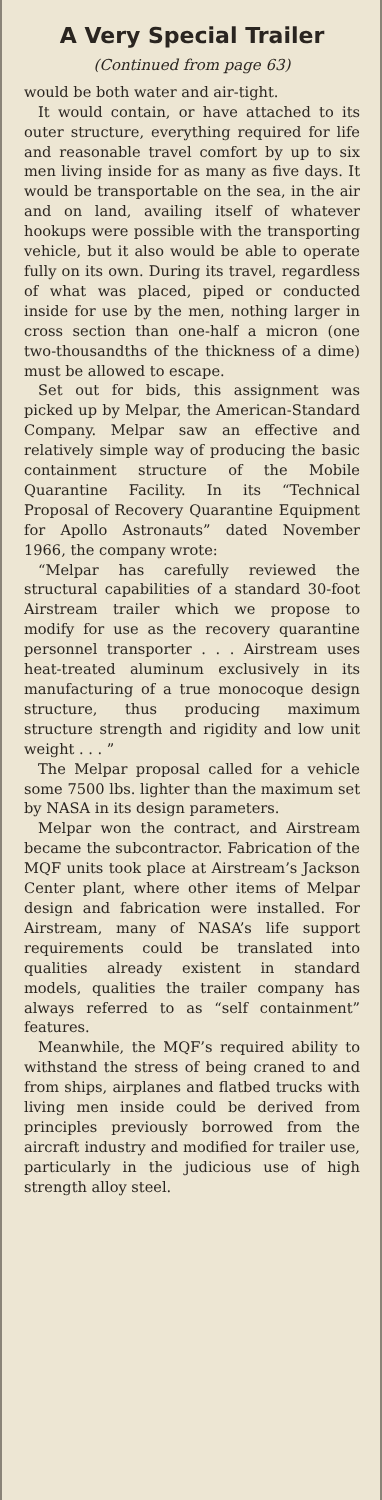A Very Special Trailer
(Continued from page 63)
would be both water and air-tight.
It would contain, or have attached to its outer structure, everything required for life and reasonable travel comfort by up to six men living inside for as many as five days. It would be transportable on the sea, in the air and on land, availing itself of whatever hookups were possible with the transporting vehicle, but it also would be able to operate fully on its own. During its travel, regardless of what was placed, piped or conducted inside for use by the men, nothing larger in cross section than one-half a micron (one two-thousandths of the thickness of a dime) must be allowed to escape.
Set out for bids, this assignment was picked up by Melpar, the American-Standard Company. Melpar saw an effective and relatively simple way of producing the basic containment structure of the Mobile Quarantine Facility. In its “Technical Proposal of Recovery Quarantine Equipment for Apollo Astronauts” dated November 1966, the company wrote:
“Melpar has carefully reviewed the structural capabilities of a standard 30-foot Airstream trailer which we propose to modify for use as the recovery quarantine personnel transporter . . . Airstream uses heat-treated aluminum exclusively in its manufacturing of a true monocoque design structure, thus producing maximum structure strength and rigidity and low unit weight . . . ”
The Melpar proposal called for a vehicle some 7500 lbs. lighter than the maximum set by NASA in its design parameters.
Melpar won the contract, and Airstream became the subcontractor. Fabrication of the MQF units took place at Airstream’s Jackson Center plant, where other items of Melpar design and fabrication were installed. For Airstream, many of NASA’s life support requirements could be translated into qualities already existent in standard models, qualities the trailer company has always referred to as “self containment” features.
Meanwhile, the MQF’s required ability to withstand the stress of being craned to and from ships, airplanes and flatbed trucks with living men inside could be derived from principles previously borrowed from the aircraft industry and modified for trailer use, particularly in the judicious use of high strength alloy steel.